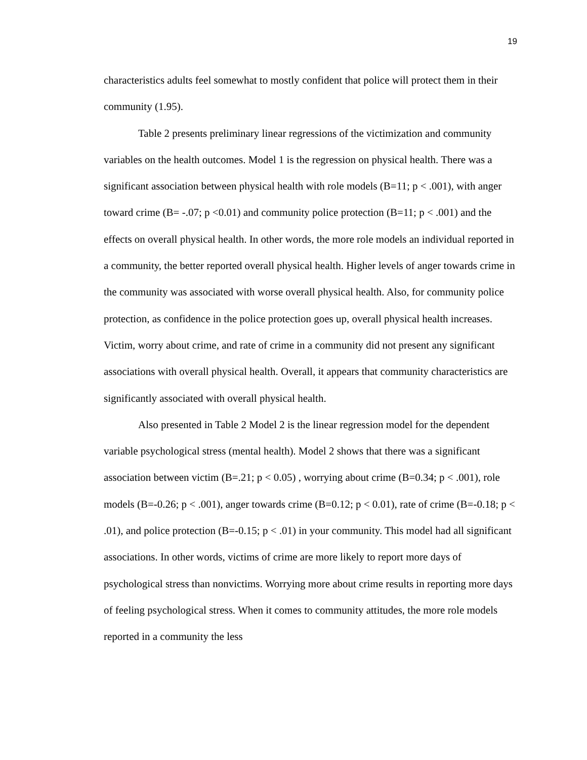19
characteristics adults feel somewhat to mostly confident that police will protect them in their community (1.95).
Table 2 presents preliminary linear regressions of the victimization and community variables on the health outcomes. Model 1 is the regression on physical health. There was a significant association between physical health with role models (B=11; p < .001), with anger toward crime (B= -.07; p <0.01) and community police protection (B=11; p < .001) and the effects on overall physical health. In other words, the more role models an individual reported in a community, the better reported overall physical health. Higher levels of anger towards crime in the community was associated with worse overall physical health. Also, for community police protection, as confidence in the police protection goes up, overall physical health increases. Victim, worry about crime, and rate of crime in a community did not present any significant associations with overall physical health. Overall, it appears that community characteristics are significantly associated with overall physical health.
Also presented in Table 2 Model 2 is the linear regression model for the dependent variable psychological stress (mental health). Model 2 shows that there was a significant association between victim (B=.21; p < 0.05) , worrying about crime (B=0.34; p < .001), role models (B=-0.26; p < .001), anger towards crime (B=0.12; p < 0.01), rate of crime (B=-0.18; p < .01), and police protection (B=-0.15; p < .01) in your community. This model had all significant associations. In other words, victims of crime are more likely to report more days of psychological stress than nonvictims. Worrying more about crime results in reporting more days of feeling psychological stress. When it comes to community attitudes, the more role models reported in a community the less